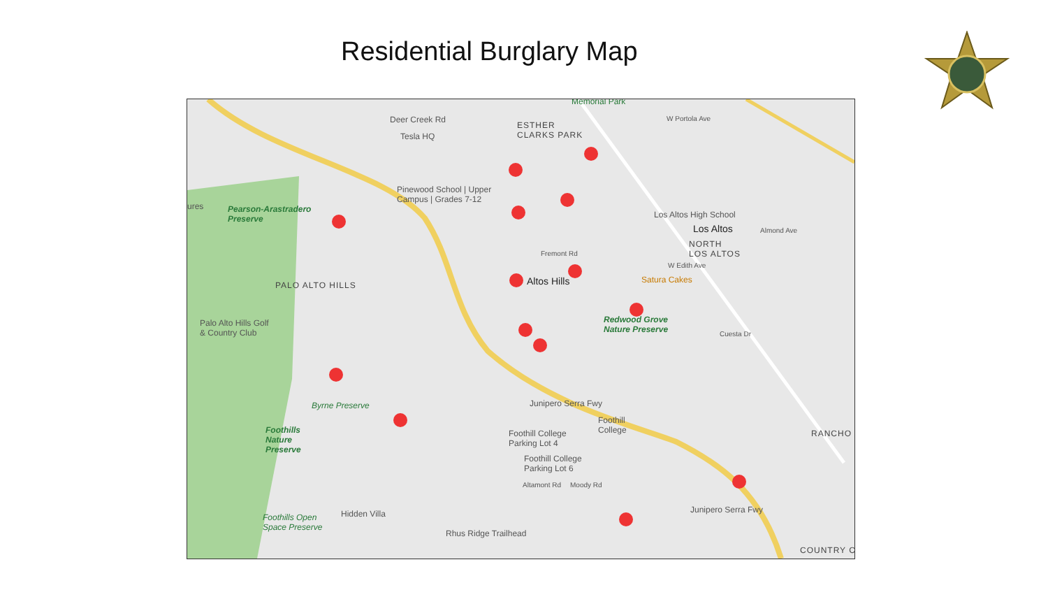Residential Burglary Map
Deer Creek Rd
Tesla HQ
ESTHER
CLARKS PARK
Memorial Park
W Portola Ave
Pinewood School | Upper
Campus | Grades 7-12
ures
Pearson-Arastradero
Preserve
Los Altos High School
Los Altos Almond Ave
NORTH
LOS ALTOS
Fremont Rd
W Edith Ave
Altos Hills Satura Cakes
PALO ALTO HILLS
Redwood Grove
Nature Preserve
Palo Alto Hills Golf
& Country Club
Cuesta Dr
Byrne Preserve Junipero Serra Fwy
Foothill
College
Foothills
Nature
Preserve
Foothill College
Parking Lot 4
RANCHO
Foothill College
Parking Lot 6
Altamont Rd Moody Rd
Junipero Serra Fwy
Hidden Villa
Foothills Open
Space Preserve
Rhus Ridge Trailhead
COUNTRY C